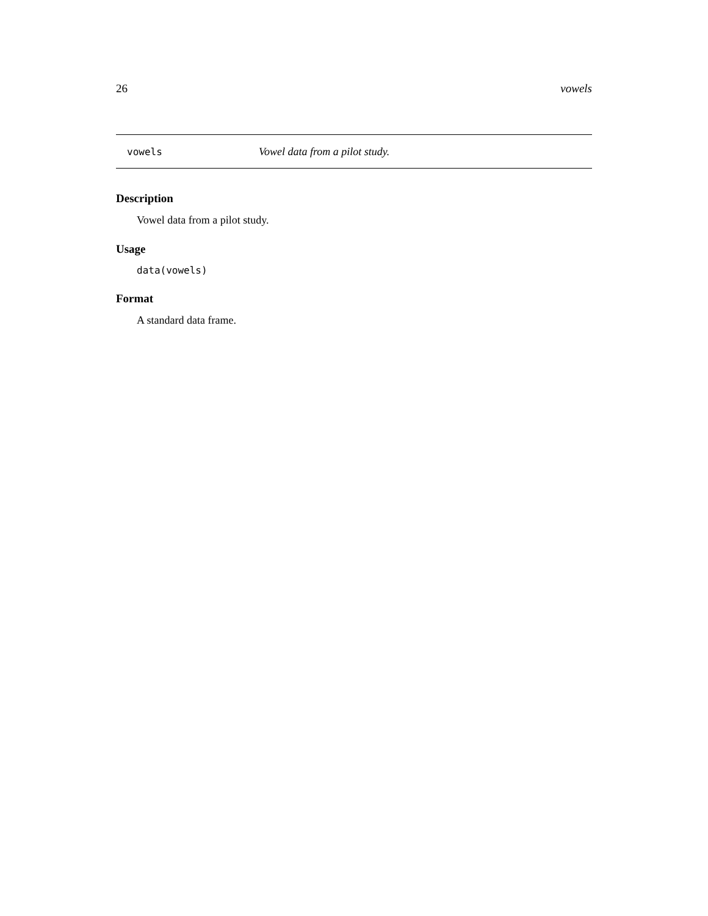26 vowels
vowels Vowel data from a pilot study.
Description
Vowel data from a pilot study.
Usage
data(vowels)
Format
A standard data frame.